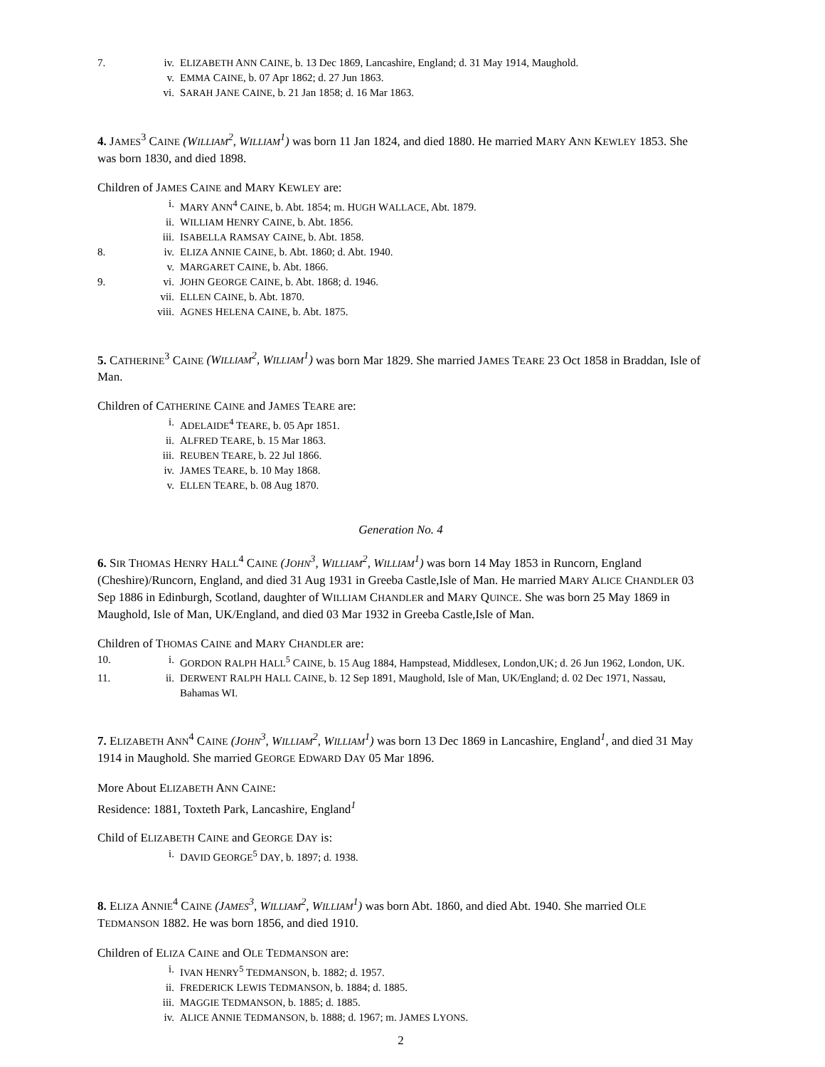7. iv. ELIZABETH ANN CAINE, b. 13 Dec 1869, Lancashire, England; d. 31 May 1914, Maughold.
v. EMMA CAINE, b. 07 Apr 1862; d. 27 Jun 1863.
vi. SARAH JANE CAINE, b. 21 Jan 1858; d. 16 Mar 1863.
4. JAMES<sup>3</sup> CAINE (WILLIAM<sup>2</sup>, WILLIAM<sup>1</sup>) was born 11 Jan 1824, and died 1880. He married MARY ANN KEWLEY 1853. She was born 1830, and died 1898.
Children of JAMES CAINE and MARY KEWLEY are:
i. MARY ANN<sup>4</sup> CAINE, b. Abt. 1854; m. HUGH WALLACE, Abt. 1879.
ii. WILLIAM HENRY CAINE, b. Abt. 1856.
iii. ISABELLA RAMSAY CAINE, b. Abt. 1858.
8. iv. ELIZA ANNIE CAINE, b. Abt. 1860; d. Abt. 1940.
v. MARGARET CAINE, b. Abt. 1866.
9. vi. JOHN GEORGE CAINE, b. Abt. 1868; d. 1946.
vii. ELLEN CAINE, b. Abt. 1870.
viii. AGNES HELENA CAINE, b. Abt. 1875.
5. CATHERINE<sup>3</sup> CAINE (WILLIAM<sup>2</sup>, WILLIAM<sup>1</sup>) was born Mar 1829. She married JAMES TEARE 23 Oct 1858 in Braddan, Isle of Man.
Children of CATHERINE CAINE and JAMES TEARE are:
i. ADELAIDE<sup>4</sup> TEARE, b. 05 Apr 1851.
ii. ALFRED TEARE, b. 15 Mar 1863.
iii. REUBEN TEARE, b. 22 Jul 1866.
iv. JAMES TEARE, b. 10 May 1868.
v. ELLEN TEARE, b. 08 Aug 1870.
Generation No. 4
6. SIR THOMAS HENRY HALL<sup>4</sup> CAINE (JOHN<sup>3</sup>, WILLIAM<sup>2</sup>, WILLIAM<sup>1</sup>) was born 14 May 1853 in Runcorn, England (Cheshire)/Runcorn, England, and died 31 Aug 1931 in Greeba Castle,Isle of Man. He married MARY ALICE CHANDLER 03 Sep 1886 in Edinburgh, Scotland, daughter of WILLIAM CHANDLER and MARY QUINCE. She was born 25 May 1869 in Maughold, Isle of Man, UK/England, and died 03 Mar 1932 in Greeba Castle,Isle of Man.
Children of THOMAS CAINE and MARY CHANDLER are:
10. i. GORDON RALPH HALL<sup>5</sup> CAINE, b. 15 Aug 1884, Hampstead, Middlesex, London,UK; d. 26 Jun 1962, London, UK.
11. ii. DERWENT RALPH HALL CAINE, b. 12 Sep 1891, Maughold, Isle of Man, UK/England; d. 02 Dec 1971, Nassau, Bahamas WI.
7. ELIZABETH ANN<sup>4</sup> CAINE (JOHN<sup>3</sup>, WILLIAM<sup>2</sup>, WILLIAM<sup>1</sup>) was born 13 Dec 1869 in Lancashire, England<sup>1</sup>, and died 31 May 1914 in Maughold. She married GEORGE EDWARD DAY 05 Mar 1896.
More About ELIZABETH ANN CAINE:
Residence: 1881, Toxteth Park, Lancashire, England<sup>1</sup>
Child of ELIZABETH CAINE and GEORGE DAY is:
i. DAVID GEORGE<sup>5</sup> DAY, b. 1897; d. 1938.
8. ELIZA ANNIE<sup>4</sup> CAINE (JAMES<sup>3</sup>, WILLIAM<sup>2</sup>, WILLIAM<sup>1</sup>) was born Abt. 1860, and died Abt. 1940. She married OLE TEDMANSON 1882. He was born 1856, and died 1910.
Children of ELIZA CAINE and OLE TEDMANSON are:
i. IVAN HENRY<sup>5</sup> TEDMANSON, b. 1882; d. 1957.
ii. FREDERICK LEWIS TEDMANSON, b. 1884; d. 1885.
iii. MAGGIE TEDMANSON, b. 1885; d. 1885.
iv. ALICE ANNIE TEDMANSON, b. 1888; d. 1967; m. JAMES LYONS.
2